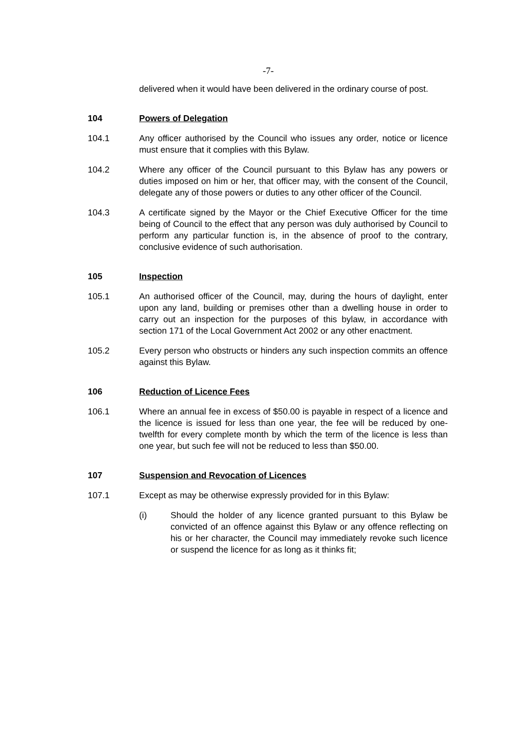-7-
delivered when it would have been delivered in the ordinary course of post.
104 Powers of Delegation
104.1 Any officer authorised by the Council who issues any order, notice or licence must ensure that it complies with this Bylaw.
104.2 Where any officer of the Council pursuant to this Bylaw has any powers or duties imposed on him or her, that officer may, with the consent of the Council, delegate any of those powers or duties to any other officer of the Council.
104.3 A certificate signed by the Mayor or the Chief Executive Officer for the time being of Council to the effect that any person was duly authorised by Council to perform any particular function is, in the absence of proof to the contrary, conclusive evidence of such authorisation.
105 Inspection
105.1 An authorised officer of the Council, may, during the hours of daylight, enter upon any land, building or premises other than a dwelling house in order to carry out an inspection for the purposes of this bylaw, in accordance with section 171 of the Local Government Act 2002 or any other enactment.
105.2 Every person who obstructs or hinders any such inspection commits an offence against this Bylaw.
106 Reduction of Licence Fees
106.1 Where an annual fee in excess of $50.00 is payable in respect of a licence and the licence is issued for less than one year, the fee will be reduced by one-twelfth for every complete month by which the term of the licence is less than one year, but such fee will not be reduced to less than $50.00.
107 Suspension and Revocation of Licences
107.1 Except as may be otherwise expressly provided for in this Bylaw:
(i) Should the holder of any licence granted pursuant to this Bylaw be convicted of an offence against this Bylaw or any offence reflecting on his or her character, the Council may immediately revoke such licence or suspend the licence for as long as it thinks fit;